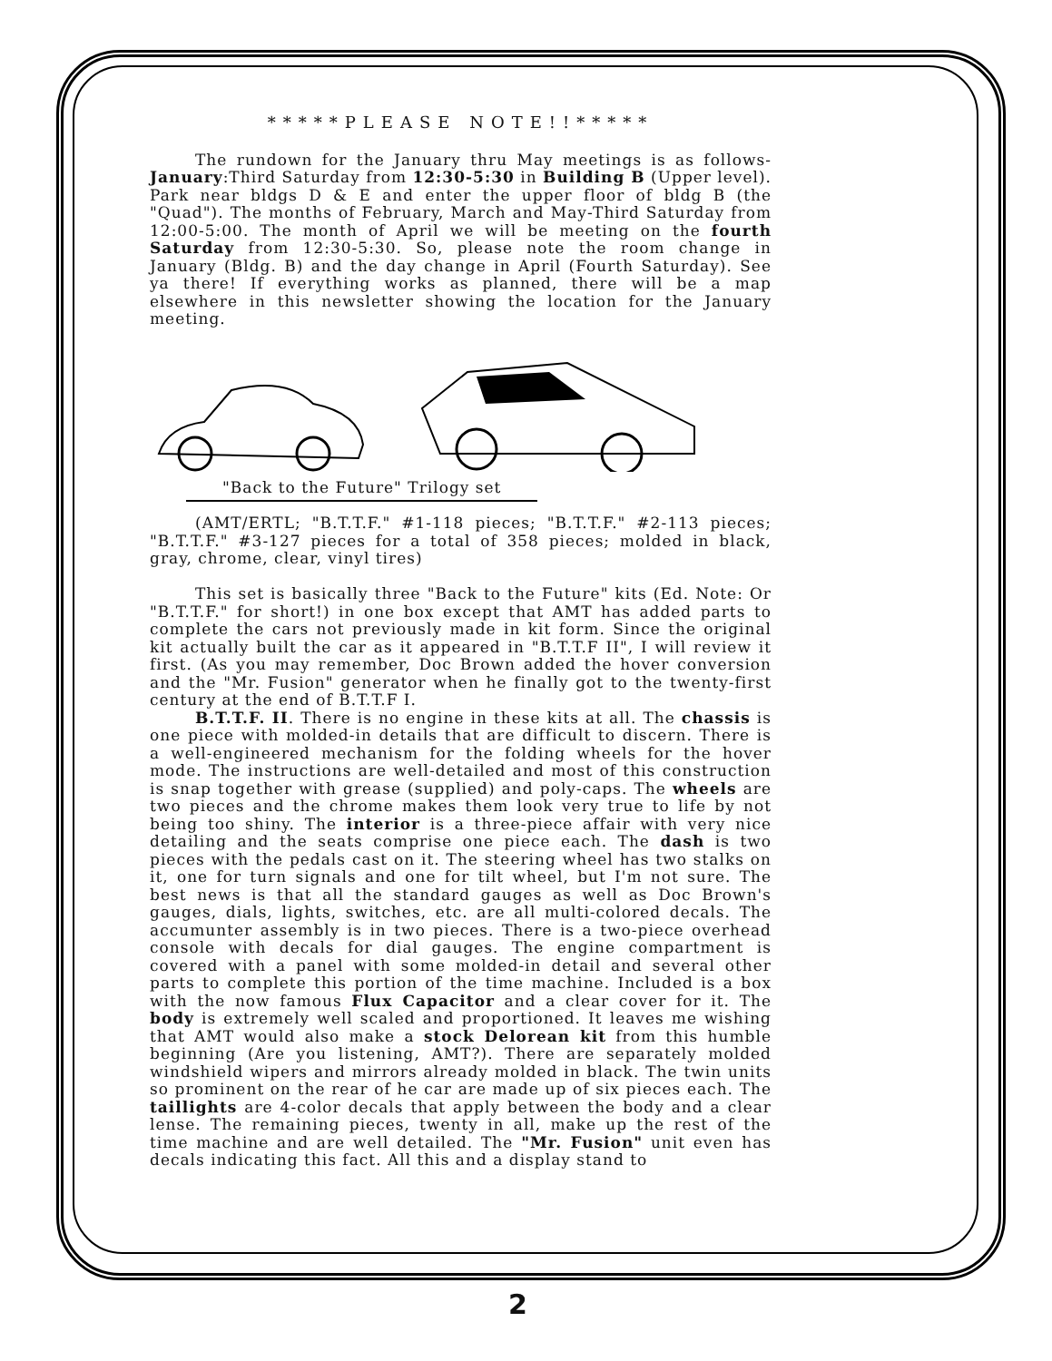*****PLEASE NOTE!!*****
The rundown for the January thru May meetings is as follows-January:Third Saturday from 12:30-5:30 in Building B (Upper level). Park near bldgs D & E and enter the upper floor of bldg B (the "Quad"). The months of February, March and May-Third Saturday from 12:00-5:00. The month of April we will be meeting on the fourth Saturday from 12:30-5:30. So, please note the room change in January (Bldg. B) and the day change in April (Fourth Saturday). See ya there! If everything works as planned, there will be a map elsewhere in this newsletter showing the location for the January meeting.
"Back to the Future" Trilogy set
(AMT/ERTL; "B.T.T.F." #1-118 pieces; "B.T.T.F." #2-113 pieces; "B.T.T.F." #3-127 pieces for a total of 358 pieces; molded in black, gray, chrome, clear, vinyl tires)
This set is basically three "Back to the Future" kits (Ed. Note: Or "B.T.T.F." for short!) in one box except that AMT has added parts to complete the cars not previously made in kit form. Since the original kit actually built the car as it appeared in "B.T.T.F II", I will review it first. (As you may remember, Doc Brown added the hover conversion and the "Mr. Fusion" generator when he finally got to the twenty-first century at the end of B.T.T.F I.
B.T.T.F. II. There is no engine in these kits at all. The chassis is one piece with molded-in details that are difficult to discern. There is a well-engineered mechanism for the folding wheels for the hover mode. The instructions are well-detailed and most of this construction is snap together with grease (supplied) and poly-caps. The wheels are two pieces and the chrome makes them look very true to life by not being too shiny. The interior is a three-piece affair with very nice detailing and the seats comprise one piece each. The dash is two pieces with the pedals cast on it. The steering wheel has two stalks on it, one for turn signals and one for tilt wheel, but I'm not sure. The best news is that all the standard gauges as well as Doc Brown's gauges, dials, lights, switches, etc. are all multi-colored decals. The accumunter assembly is in two pieces. There is a two-piece overhead console with decals for dial gauges. The engine compartment is covered with a panel with some molded-in detail and several other parts to complete this portion of the time machine. Included is a box with the now famous Flux Capacitor and a clear cover for it. The body is extremely well scaled and proportioned. It leaves me wishing that AMT would also make a stock Delorean kit from this humble beginning (Are you listening, AMT?). There are separately molded windshield wipers and mirrors already molded in black. The twin units so prominent on the rear of he car are made up of six pieces each. The taillights are 4-color decals that apply between the body and a clear lense. The remaining pieces, twenty in all, make up the rest of the time machine and are well detailed. The "Mr. Fusion" unit even has decals indicating this fact. All this and a display stand to
2